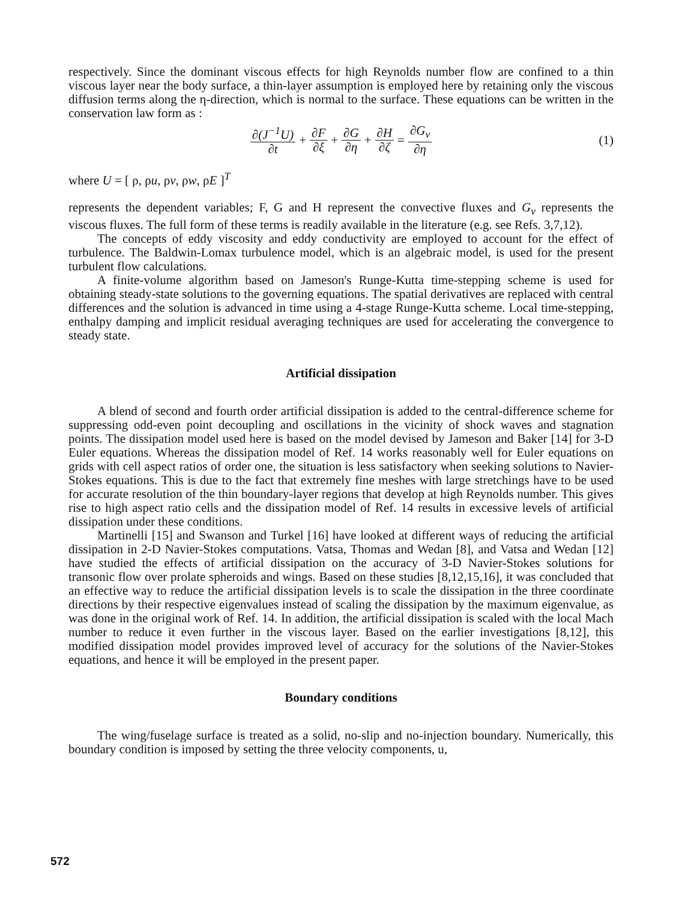respectively. Since the dominant viscous effects for high Reynolds number flow are confined to a thin viscous layer near the body surface, a thin-layer assumption is employed here by retaining only the viscous diffusion terms along the η-direction, which is normal to the surface. These equations can be written in the conservation law form as :
∂(J<sup>−1</sup>U) ∂t + ∂F ∂ξ + ∂G ∂η + ∂H ∂ζ = ∂G<sub>v</sub> ∂η (1)
where U = [ ρ, ρu, ρv, ρw, ρE ]<sup>T</sup>
represents the dependent variables; F, G and H represent the convective fluxes and G<sub>v</sub> represents the viscous fluxes. The full form of these terms is readily available in the literature (e.g. see Refs. 3,7,12).
The concepts of eddy viscosity and eddy conductivity are employed to account for the effect of turbulence. The Baldwin-Lomax turbulence model, which is an algebraic model, is used for the present turbulent flow calculations.
A finite-volume algorithm based on Jameson's Runge-Kutta time-stepping scheme is used for obtaining steady-state solutions to the governing equations. The spatial derivatives are replaced with central differences and the solution is advanced in time using a 4-stage Runge-Kutta scheme. Local time-stepping, enthalpy damping and implicit residual averaging techniques are used for accelerating the convergence to steady state.
Artificial dissipation
A blend of second and fourth order artificial dissipation is added to the central-difference scheme for suppressing odd-even point decoupling and oscillations in the vicinity of shock waves and stagnation points. The dissipation model used here is based on the model devised by Jameson and Baker [14] for 3-D Euler equations. Whereas the dissipation model of Ref. 14 works reasonably well for Euler equations on grids with cell aspect ratios of order one, the situation is less satisfactory when seeking solutions to Navier-Stokes equations. This is due to the fact that extremely fine meshes with large stretchings have to be used for accurate resolution of the thin boundary-layer regions that develop at high Reynolds number. This gives rise to high aspect ratio cells and the dissipation model of Ref. 14 results in excessive levels of artificial dissipation under these conditions.
Martinelli [15] and Swanson and Turkel [16] have looked at different ways of reducing the artificial dissipation in 2-D Navier-Stokes computations. Vatsa, Thomas and Wedan [8], and Vatsa and Wedan [12] have studied the effects of artificial dissipation on the accuracy of 3-D Navier-Stokes solutions for transonic flow over prolate spheroids and wings. Based on these studies [8,12,15,16], it was concluded that an effective way to reduce the artificial dissipation levels is to scale the dissipation in the three coordinate directions by their respective eigenvalues instead of scaling the dissipation by the maximum eigenvalue, as was done in the original work of Ref. 14. In addition, the artificial dissipation is scaled with the local Mach number to reduce it even further in the viscous layer. Based on the earlier investigations [8,12], this modified dissipation model provides improved level of accuracy for the solutions of the Navier-Stokes equations, and hence it will be employed in the present paper.
Boundary conditions
The wing/fuselage surface is treated as a solid, no-slip and no-injection boundary. Numerically, this boundary condition is imposed by setting the three velocity components, u,
572